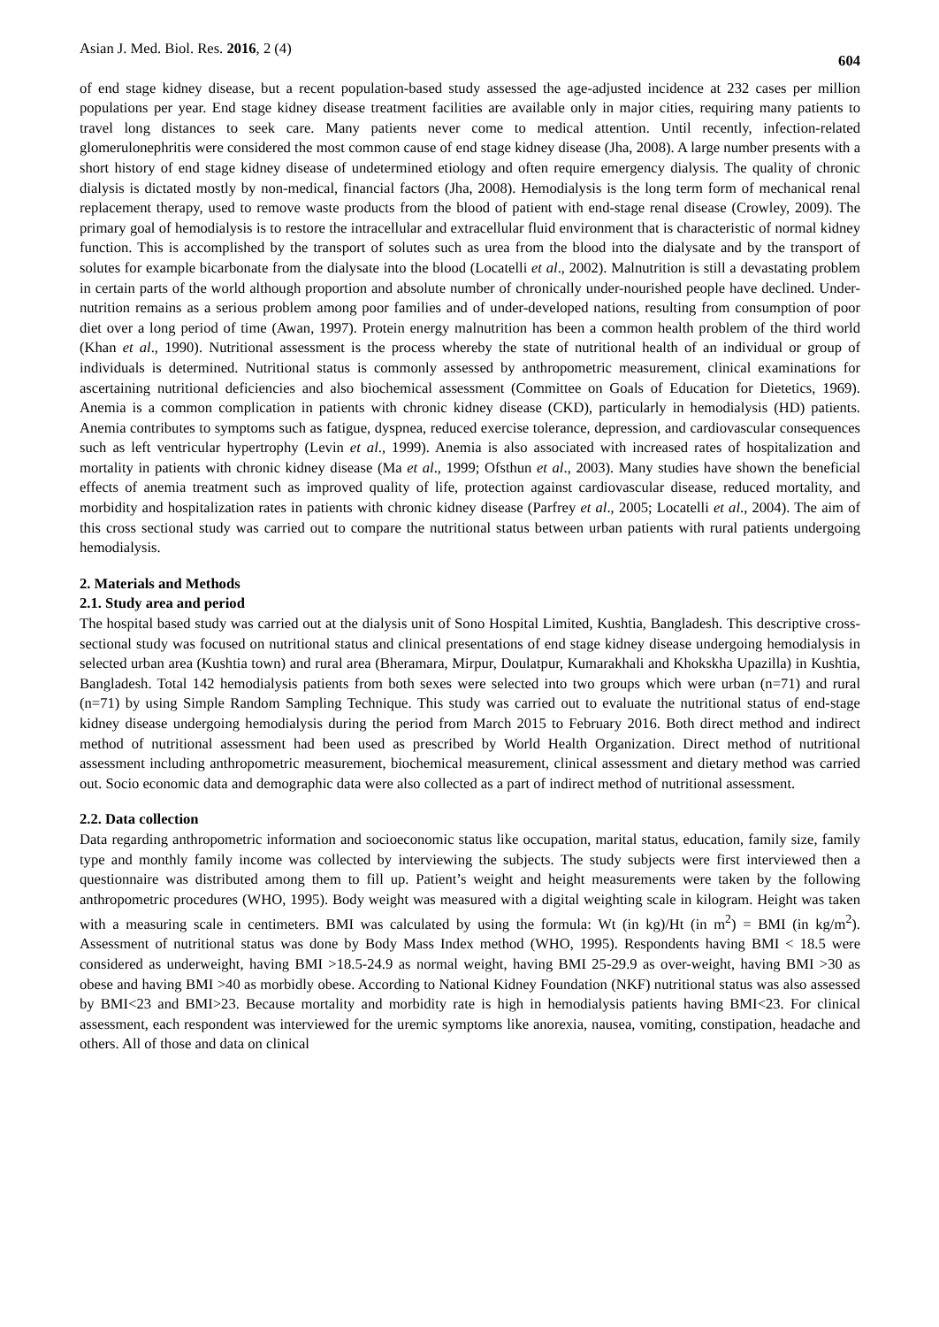Asian J. Med. Biol. Res. 2016, 2 (4) 604
of end stage kidney disease, but a recent population-based study assessed the age-adjusted incidence at 232 cases per million populations per year. End stage kidney disease treatment facilities are available only in major cities, requiring many patients to travel long distances to seek care. Many patients never come to medical attention. Until recently, infection-related glomerulonephritis were considered the most common cause of end stage kidney disease (Jha, 2008). A large number presents with a short history of end stage kidney disease of undetermined etiology and often require emergency dialysis. The quality of chronic dialysis is dictated mostly by non-medical, financial factors (Jha, 2008). Hemodialysis is the long term form of mechanical renal replacement therapy, used to remove waste products from the blood of patient with end-stage renal disease (Crowley, 2009). The primary goal of hemodialysis is to restore the intracellular and extracellular fluid environment that is characteristic of normal kidney function. This is accomplished by the transport of solutes such as urea from the blood into the dialysate and by the transport of solutes for example bicarbonate from the dialysate into the blood (Locatelli et al., 2002). Malnutrition is still a devastating problem in certain parts of the world although proportion and absolute number of chronically under-nourished people have declined. Under-nutrition remains as a serious problem among poor families and of under-developed nations, resulting from consumption of poor diet over a long period of time (Awan, 1997). Protein energy malnutrition has been a common health problem of the third world (Khan et al., 1990). Nutritional assessment is the process whereby the state of nutritional health of an individual or group of individuals is determined. Nutritional status is commonly assessed by anthropometric measurement, clinical examinations for ascertaining nutritional deficiencies and also biochemical assessment (Committee on Goals of Education for Dietetics, 1969). Anemia is a common complication in patients with chronic kidney disease (CKD), particularly in hemodialysis (HD) patients. Anemia contributes to symptoms such as fatigue, dyspnea, reduced exercise tolerance, depression, and cardiovascular consequences such as left ventricular hypertrophy (Levin et al., 1999). Anemia is also associated with increased rates of hospitalization and mortality in patients with chronic kidney disease (Ma et al., 1999; Ofsthun et al., 2003). Many studies have shown the beneficial effects of anemia treatment such as improved quality of life, protection against cardiovascular disease, reduced mortality, and morbidity and hospitalization rates in patients with chronic kidney disease (Parfrey et al., 2005; Locatelli et al., 2004). The aim of this cross sectional study was carried out to compare the nutritional status between urban patients with rural patients undergoing hemodialysis.
2. Materials and Methods
2.1. Study area and period
The hospital based study was carried out at the dialysis unit of Sono Hospital Limited, Kushtia, Bangladesh. This descriptive cross-sectional study was focused on nutritional status and clinical presentations of end stage kidney disease undergoing hemodialysis in selected urban area (Kushtia town) and rural area (Bheramara, Mirpur, Doulatpur, Kumarakhali and Khokskha Upazilla) in Kushtia, Bangladesh. Total 142 hemodialysis patients from both sexes were selected into two groups which were urban (n=71) and rural (n=71) by using Simple Random Sampling Technique. This study was carried out to evaluate the nutritional status of end-stage kidney disease undergoing hemodialysis during the period from March 2015 to February 2016. Both direct method and indirect method of nutritional assessment had been used as prescribed by World Health Organization. Direct method of nutritional assessment including anthropometric measurement, biochemical measurement, clinical assessment and dietary method was carried out. Socio economic data and demographic data were also collected as a part of indirect method of nutritional assessment.
2.2. Data collection
Data regarding anthropometric information and socioeconomic status like occupation, marital status, education, family size, family type and monthly family income was collected by interviewing the subjects. The study subjects were first interviewed then a questionnaire was distributed among them to fill up. Patient’s weight and height measurements were taken by the following anthropometric procedures (WHO, 1995). Body weight was measured with a digital weighting scale in kilogram. Height was taken with a measuring scale in centimeters. BMI was calculated by using the formula: Wt (in kg)/Ht (in m<sup>2</sup>) = BMI (in kg/m<sup>2</sup>). Assessment of nutritional status was done by Body Mass Index method (WHO, 1995). Respondents having BMI < 18.5 were considered as underweight, having BMI >18.5-24.9 as normal weight, having BMI 25-29.9 as over-weight, having BMI >30 as obese and having BMI >40 as morbidly obese. According to National Kidney Foundation (NKF) nutritional status was also assessed by BMI<23 and BMI>23. Because mortality and morbidity rate is high in hemodialysis patients having BMI<23. For clinical assessment, each respondent was interviewed for the uremic symptoms like anorexia, nausea, vomiting, constipation, headache and others. All of those and data on clinical